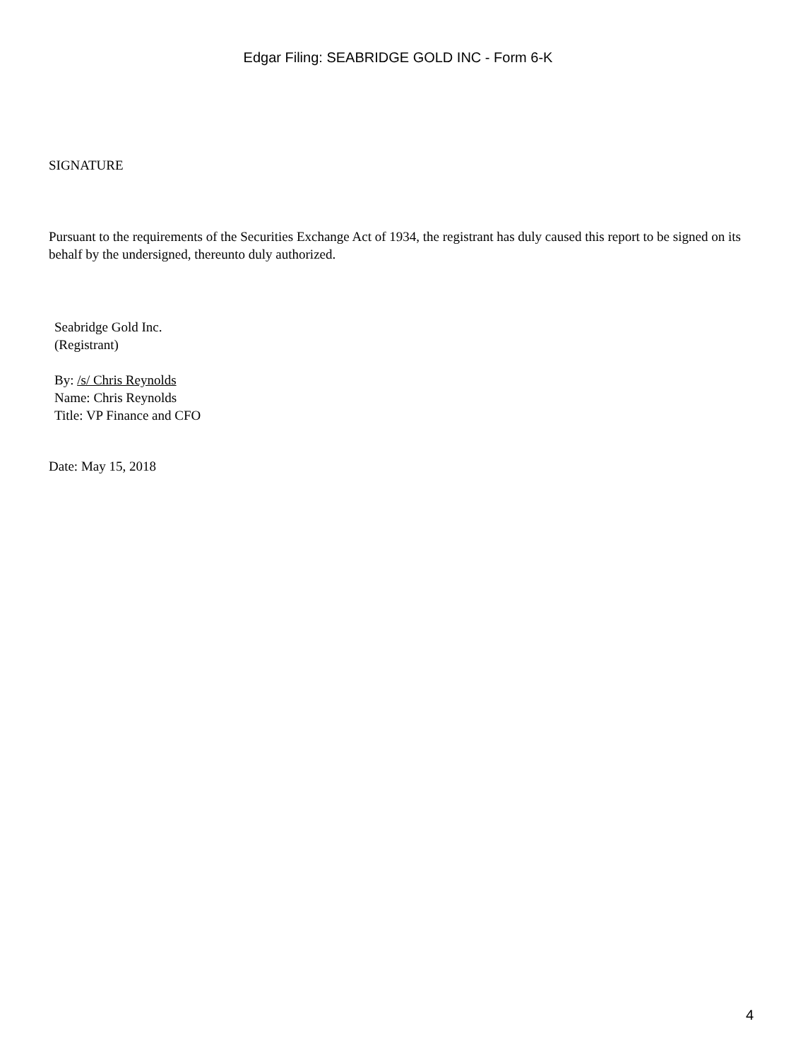Edgar Filing: SEABRIDGE GOLD INC - Form 6-K
SIGNATURE
Pursuant to the requirements of the Securities Exchange Act of 1934, the registrant has duly caused this report to be signed on its behalf by the undersigned, thereunto duly authorized.
Seabridge Gold Inc.
(Registrant)
By: /s/ Chris Reynolds
Name: Chris Reynolds
Title: VP Finance and CFO
Date: May 15, 2018
4